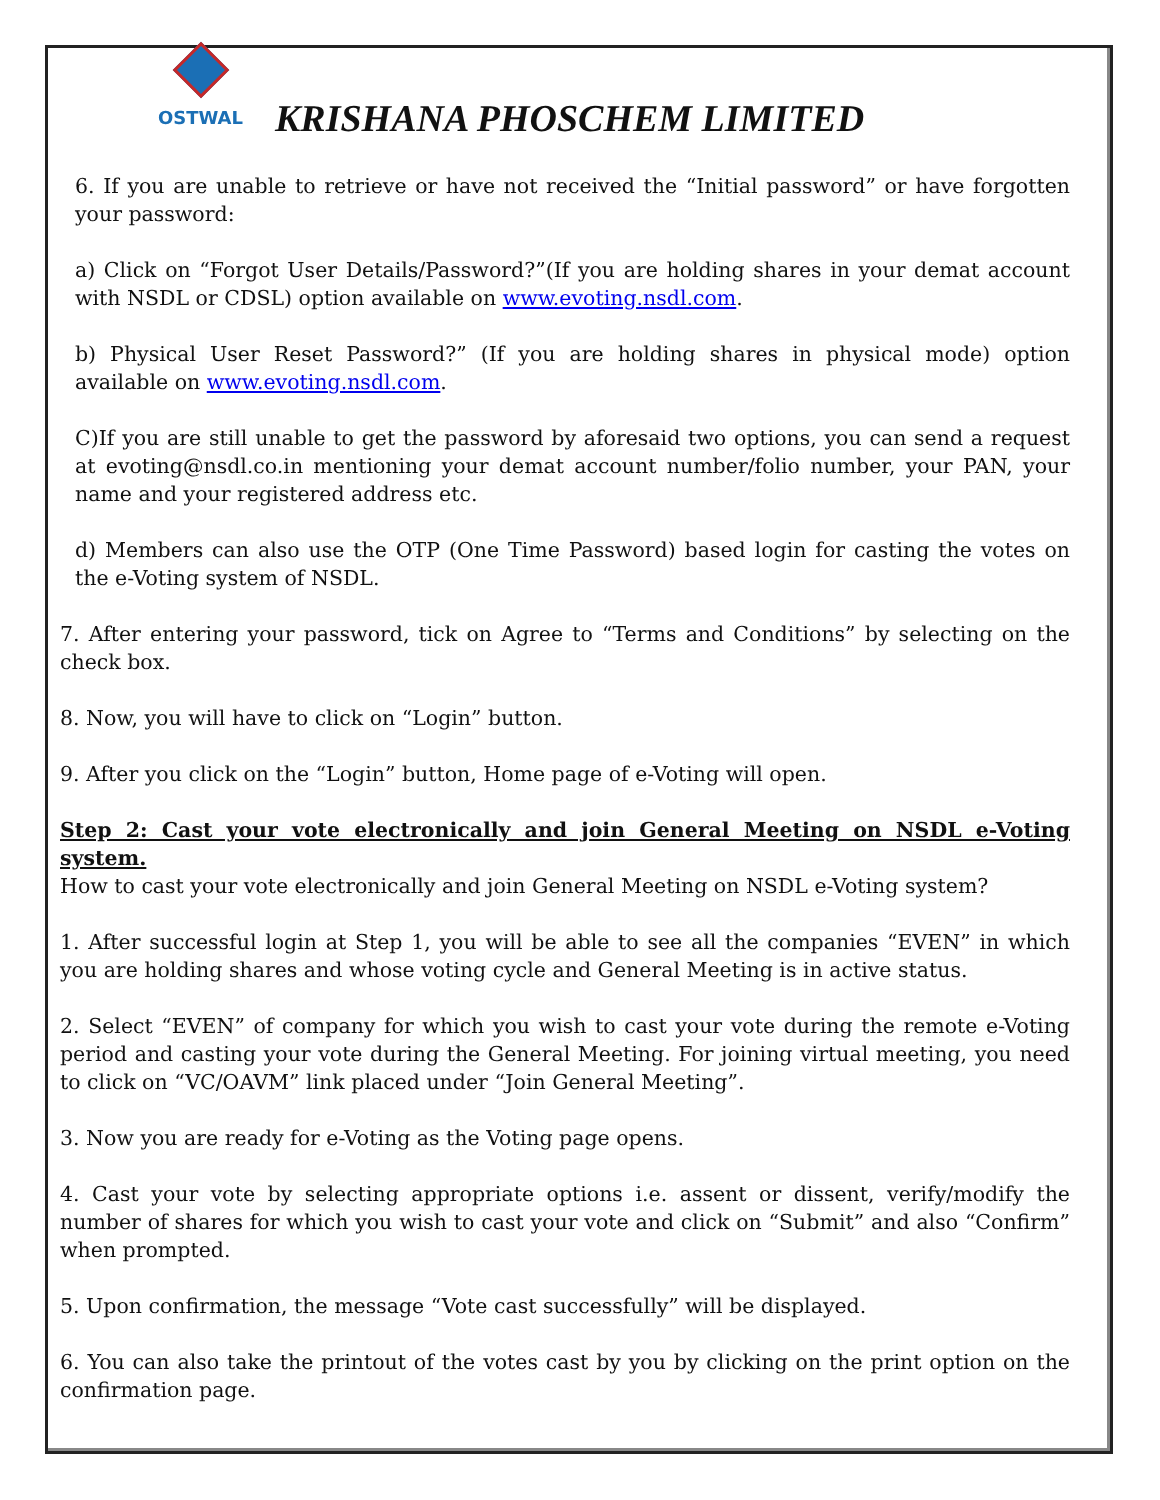OSTWAL
KRISHANA PHOSCHEM LIMITED
6. If you are unable to retrieve or have not received the “Initial password” or have forgotten your password:
a) Click on “Forgot User Details/Password?”(If you are holding shares in your demat account with NSDL or CDSL) option available on www.evoting.nsdl.com.
b) Physical User Reset Password?” (If you are holding shares in physical mode) option available on www.evoting.nsdl.com.
C)If you are still unable to get the password by aforesaid two options, you can send a request at evoting@nsdl.co.in mentioning your demat account number/folio number, your PAN, your name and your registered address etc.
d) Members can also use the OTP (One Time Password) based login for casting the votes on the e-Voting system of NSDL.
7. After entering your password, tick on Agree to “Terms and Conditions” by selecting on the check box.
8. Now, you will have to click on “Login” button.
9. After you click on the “Login” button, Home page of e-Voting will open.
Step 2: Cast your vote electronically and join General Meeting on NSDL e-Voting system.
How to cast your vote electronically and join General Meeting on NSDL e-Voting system?
1. After successful login at Step 1, you will be able to see all the companies “EVEN” in which you are holding shares and whose voting cycle and General Meeting is in active status.
2. Select “EVEN” of company for which you wish to cast your vote during the remote e-Voting period and casting your vote during the General Meeting. For joining virtual meeting, you need to click on “VC/OAVM” link placed under “Join General Meeting”.
3. Now you are ready for e-Voting as the Voting page opens.
4. Cast your vote by selecting appropriate options i.e. assent or dissent, verify/modify the number of shares for which you wish to cast your vote and click on “Submit” and also “Confirm” when prompted.
5. Upon confirmation, the message “Vote cast successfully” will be displayed.
6. You can also take the printout of the votes cast by you by clicking on the print option on the confirmation page.